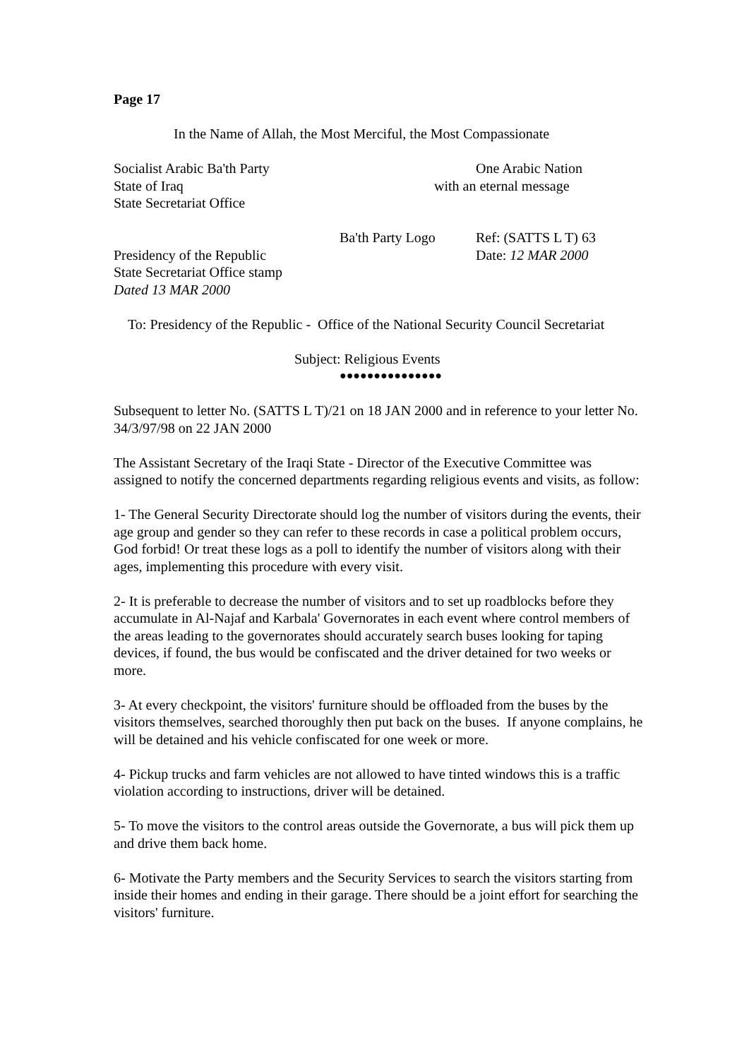Page 17
In the Name of Allah, the Most Merciful, the Most Compassionate
Socialist Arabic Ba'th Party One Arabic Nation
State of Iraq with an eternal message
State Secretariat Office
Ba'th Party Logo Ref: (SATTS L T) 63
Presidency of the Republic Date: 12 MAR 2000
State Secretariat Office stamp
Dated 13 MAR 2000
To: Presidency of the Republic - Office of the National Security Council Secretariat
Subject: Religious Events
●●●●●●●●●●●●●●●
Subsequent to letter No. (SATTS L T)/21 on 18 JAN 2000 and in reference to your letter No. 34/3/97/98 on 22 JAN 2000
The Assistant Secretary of the Iraqi State - Director of the Executive Committee was assigned to notify the concerned departments regarding religious events and visits, as follow:
1- The General Security Directorate should log the number of visitors during the events, their age group and gender so they can refer to these records in case a political problem occurs, God forbid! Or treat these logs as a poll to identify the number of visitors along with their ages, implementing this procedure with every visit.
2- It is preferable to decrease the number of visitors and to set up roadblocks before they accumulate in Al-Najaf and Karbala' Governorates in each event where control members of the areas leading to the governorates should accurately search buses looking for taping devices, if found, the bus would be confiscated and the driver detained for two weeks or more.
3- At every checkpoint, the visitors' furniture should be offloaded from the buses by the visitors themselves, searched thoroughly then put back on the buses. If anyone complains, he will be detained and his vehicle confiscated for one week or more.
4- Pickup trucks and farm vehicles are not allowed to have tinted windows this is a traffic violation according to instructions, driver will be detained.
5- To move the visitors to the control areas outside the Governorate, a bus will pick them up and drive them back home.
6- Motivate the Party members and the Security Services to search the visitors starting from inside their homes and ending in their garage. There should be a joint effort for searching the visitors' furniture.